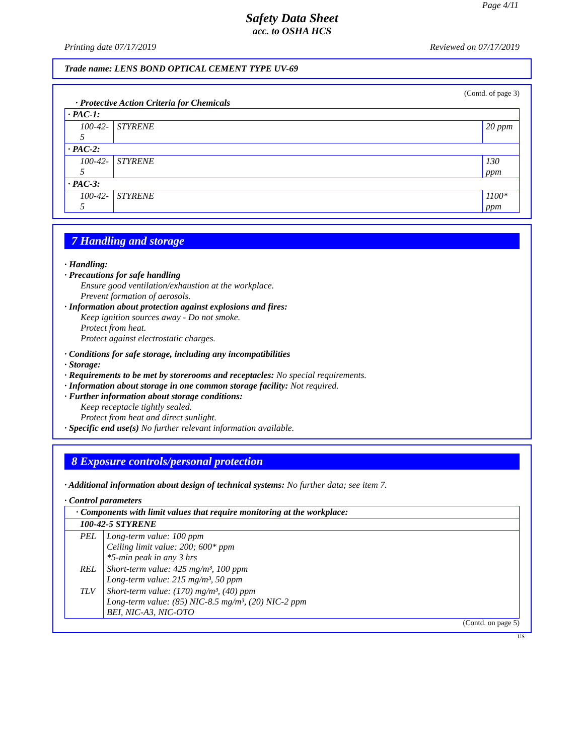Page 4/11
Safety Data Sheet
acc. to OSHA HCS
Printing date 07/17/2019 Reviewed on 07/17/2019
Trade name: LENS BOND OPTICAL CEMENT TYPE UV-69
(Contd. of page 3)
· Protective Action Criteria for Chemicals
| · PAC-1: | | |
| 100-42-5 | STYRENE | 20 ppm |
| · PAC-2: | | |
| 100-42-5 | STYRENE | 130 ppm |
| · PAC-3: | | |
| 100-42-5 | STYRENE | 1100* ppm |
7 Handling and storage
· Handling:
· Precautions for safe handling
Ensure good ventilation/exhaustion at the workplace.
Prevent formation of aerosols.
· Information about protection against explosions and fires:
Keep ignition sources away - Do not smoke.
Protect from heat.
Protect against electrostatic charges.
· Conditions for safe storage, including any incompatibilities
· Storage:
· Requirements to be met by storerooms and receptacles: No special requirements.
· Information about storage in one common storage facility: Not required.
· Further information about storage conditions:
Keep receptacle tightly sealed.
Protect from heat and direct sunlight.
· Specific end use(s) No further relevant information available.
8 Exposure controls/personal protection
· Additional information about design of technical systems: No further data; see item 7.
· Control parameters
| · Components with limit values that require monitoring at the workplace: | |
| 100-42-5 STYRENE | |
| PEL | Long-term value: 100 ppm Ceiling limit value: 200; 600* ppm *5-min peak in any 3 hrs |
| REL | Short-term value: 425 mg/m³, 100 ppm Long-term value: 215 mg/m³, 50 ppm |
| TLV | Short-term value: (170) mg/m³, (40) ppm Long-term value: (85) NIC-8.5 mg/m³, (20) NIC-2 ppm BEI, NIC-A3, NIC-OTO |
(Contd. on page 5)
US